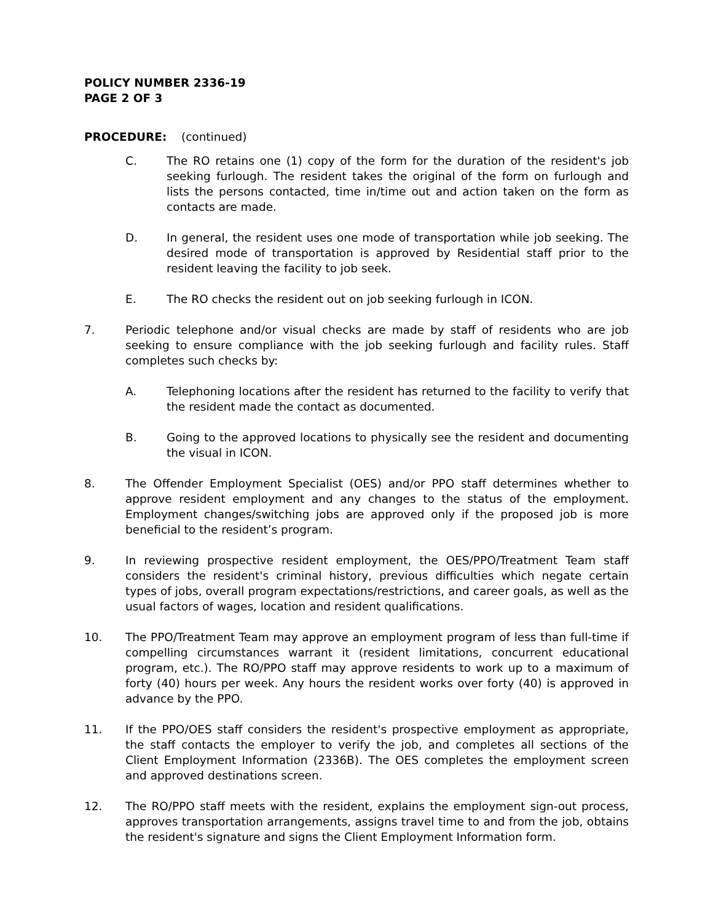POLICY NUMBER 2336-19
PAGE 2 OF 3
PROCEDURE: (continued)
C. The RO retains one (1) copy of the form for the duration of the resident's job seeking furlough. The resident takes the original of the form on furlough and lists the persons contacted, time in/time out and action taken on the form as contacts are made.
D. In general, the resident uses one mode of transportation while job seeking. The desired mode of transportation is approved by Residential staff prior to the resident leaving the facility to job seek.
E. The RO checks the resident out on job seeking furlough in ICON.
7. Periodic telephone and/or visual checks are made by staff of residents who are job seeking to ensure compliance with the job seeking furlough and facility rules. Staff completes such checks by:
A. Telephoning locations after the resident has returned to the facility to verify that the resident made the contact as documented.
B. Going to the approved locations to physically see the resident and documenting the visual in ICON.
8. The Offender Employment Specialist (OES) and/or PPO staff determines whether to approve resident employment and any changes to the status of the employment. Employment changes/switching jobs are approved only if the proposed job is more beneficial to the resident’s program.
9. In reviewing prospective resident employment, the OES/PPO/Treatment Team staff considers the resident's criminal history, previous difficulties which negate certain types of jobs, overall program expectations/restrictions, and career goals, as well as the usual factors of wages, location and resident qualifications.
10. The PPO/Treatment Team may approve an employment program of less than full-time if compelling circumstances warrant it (resident limitations, concurrent educational program, etc.). The RO/PPO staff may approve residents to work up to a maximum of forty (40) hours per week. Any hours the resident works over forty (40) is approved in advance by the PPO.
11. If the PPO/OES staff considers the resident's prospective employment as appropriate, the staff contacts the employer to verify the job, and completes all sections of the Client Employment Information (2336B). The OES completes the employment screen and approved destinations screen.
12. The RO/PPO staff meets with the resident, explains the employment sign-out process, approves transportation arrangements, assigns travel time to and from the job, obtains the resident's signature and signs the Client Employment Information form.